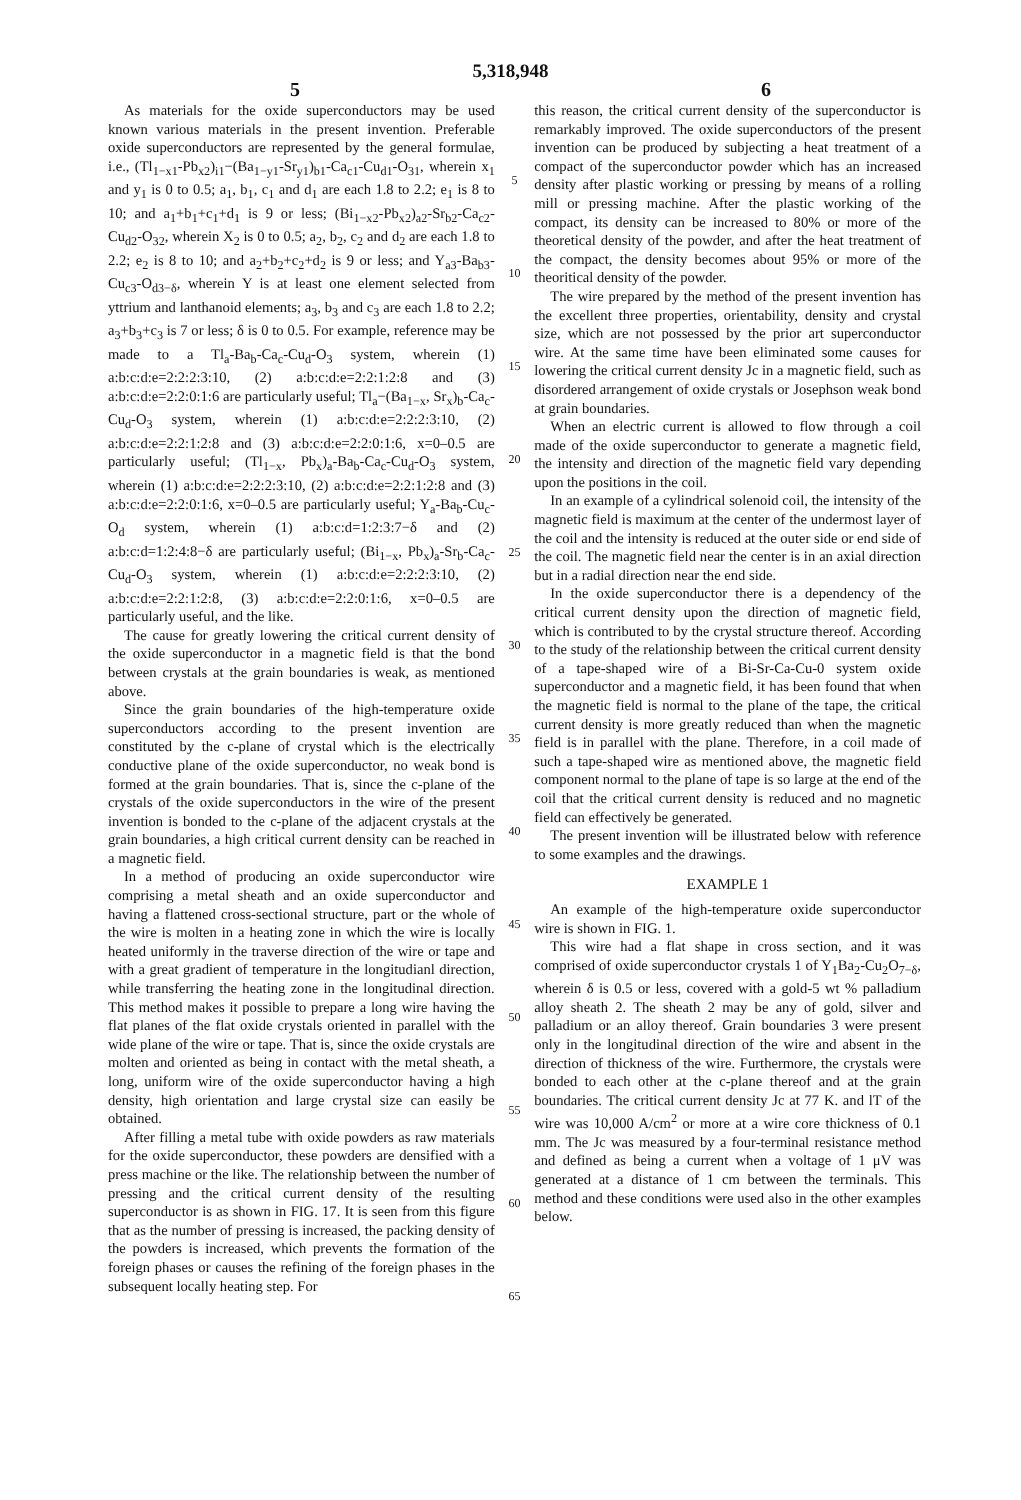5,318,948
5 6
As materials for the oxide superconductors may be used known various materials in the present invention. Preferable oxide superconductors are represented by the general formulae, i.e., (Tl<sub>1−x1</sub>-Pb<sub>x2</sub>)<sub>i1</sub>−(Ba<sub>1−y1</sub>-Sr<sub>y1</sub>)<sub>b1</sub>-Ca<sub>c1</sub>-Cu<sub>d1</sub>-O<sub>31</sub>, wherein x<sub>1</sub> and y<sub>1</sub> is 0 to 0.5; a<sub>1</sub>, b<sub>1</sub>, c<sub>1</sub> and d<sub>1</sub> are each 1.8 to 2.2; e<sub>1</sub> is 8 to 10; and a<sub>1</sub>+b<sub>1</sub>+c<sub>1</sub>+d<sub>1</sub> is 9 or less; (Bi<sub>1−x2</sub>-Pb<sub>x2</sub>)<sub>a2</sub>-Sr<sub>b2</sub>-Ca<sub>c2</sub>-Cu<sub>d2</sub>-O<sub>32</sub>, wherein X<sub>2</sub> is 0 to 0.5; a<sub>2</sub>, b<sub>2</sub>, c<sub>2</sub> and d<sub>2</sub> are each 1.8 to 2.2; e<sub>2</sub> is 8 to 10; and a<sub>2</sub>+b<sub>2</sub>+c<sub>2</sub>+d<sub>2</sub> is 9 or less; and Y<sub>a3</sub>-Ba<sub>b3</sub>-Cu<sub>c3</sub>-O<sub>d3−δ</sub>, wherein Y is at least one element selected from yttrium and lanthanoid elements; a<sub>3</sub>, b<sub>3</sub> and c<sub>3</sub> are each 1.8 to 2.2; a<sub>3</sub>+b<sub>3</sub>+c<sub>3</sub> is 7 or less; δ is 0 to 0.5. For example, reference may be made to a Tl<sub>a</sub>-Ba<sub>b</sub>-Ca<sub>c</sub>-Cu<sub>d</sub>-O<sub>3</sub> system, wherein (1) a:b:c:d:e=2:2:2:3:10, (2) a:b:c:d:e=2:2:1:2:8 and (3) a:b:c:d:e=2:2:0:1:6 are particularly useful; Tl<sub>a</sub>−(Ba<sub>1−x</sub>, Sr<sub>x</sub>)<sub>b</sub>-Ca<sub>c</sub>-Cu<sub>d</sub>-O<sub>3</sub> system, wherein (1) a:b:c:d:e=2:2:2:3:10, (2) a:b:c:d:e=2:2:1:2:8 and (3) a:b:c:d:e=2:2:0:1:6, x=0–0.5 are particularly useful; (Tl<sub>1−x</sub>, Pb<sub>x</sub>)<sub>a</sub>-Ba<sub>b</sub>-Ca<sub>c</sub>-Cu<sub>d</sub>-O<sub>3</sub> system, wherein (1) a:b:c:d:e=2:2:2:3:10, (2) a:b:c:d:e=2:2:1:2:8 and (3) a:b:c:d:e=2:2:0:1:6, x=0–0.5 are particularly useful; Y<sub>a</sub>-Ba<sub>b</sub>-Cu<sub>c</sub>-O<sub>d</sub> system, wherein (1) a:b:c:d=1:2:3:7−δ and (2) a:b:c:d=1:2:4:8−δ are particularly useful; (Bi<sub>1−x</sub>, Pb<sub>x</sub>)<sub>a</sub>-Sr<sub>b</sub>-Ca<sub>c</sub>-Cu<sub>d</sub>-O<sub>3</sub> system, wherein (1) a:b:c:d:e=2:2:2:3:10, (2) a:b:c:d:e=2:2:1:2:8, (3) a:b:c:d:e=2:2:0:1:6, x=0–0.5 are particularly useful, and the like.
The cause for greatly lowering the critical current density of the oxide superconductor in a magnetic field is that the bond between crystals at the grain boundaries is weak, as mentioned above.
Since the grain boundaries of the high-temperature oxide superconductors according to the present invention are constituted by the c-plane of crystal which is the electrically conductive plane of the oxide superconductor, no weak bond is formed at the grain boundaries. That is, since the c-plane of the crystals of the oxide superconductors in the wire of the present invention is bonded to the c-plane of the adjacent crystals at the grain boundaries, a high critical current density can be reached in a magnetic field.
In a method of producing an oxide superconductor wire comprising a metal sheath and an oxide superconductor and having a flattened cross-sectional structure, part or the whole of the wire is molten in a heating zone in which the wire is locally heated uniformly in the traverse direction of the wire or tape and with a great gradient of temperature in the longitudianl direction, while transferring the heating zone in the longitudinal direction. This method makes it possible to prepare a long wire having the flat planes of the flat oxide crystals oriented in parallel with the wide plane of the wire or tape. That is, since the oxide crystals are molten and oriented as being in contact with the metal sheath, a long, uniform wire of the oxide superconductor having a high density, high orientation and large crystal size can easily be obtained.
After filling a metal tube with oxide powders as raw materials for the oxide superconductor, these powders are densified with a press machine or the like. The relationship between the number of pressing and the critical current density of the resulting superconductor is as shown in FIG. 17. It is seen from this figure that as the number of pressing is increased, the packing density of the powders is increased, which prevents the formation of the foreign phases or causes the refining of the foreign phases in the subsequent locally heating step. For
5
10
15
20
25
30
35
40
45
50
55
60
65
this reason, the critical current density of the superconductor is remarkably improved. The oxide superconductors of the present invention can be produced by subjecting a heat treatment of a compact of the superconductor powder which has an increased density after plastic working or pressing by means of a rolling mill or pressing machine. After the plastic working of the compact, its density can be increased to 80% or more of the theoretical density of the powder, and after the heat treatment of the compact, the density becomes about 95% or more of the theoritical density of the powder.
The wire prepared by the method of the present invention has the excellent three properties, orientability, density and crystal size, which are not possessed by the prior art superconductor wire. At the same time have been eliminated some causes for lowering the critical current density Jc in a magnetic field, such as disordered arrangement of oxide crystals or Josephson weak bond at grain boundaries.
When an electric current is allowed to flow through a coil made of the oxide superconductor to generate a magnetic field, the intensity and direction of the magnetic field vary depending upon the positions in the coil.
In an example of a cylindrical solenoid coil, the intensity of the magnetic field is maximum at the center of the undermost layer of the coil and the intensity is reduced at the outer side or end side of the coil. The magnetic field near the center is in an axial direction but in a radial direction near the end side.
In the oxide superconductor there is a dependency of the critical current density upon the direction of magnetic field, which is contributed to by the crystal structure thereof. According to the study of the relationship between the critical current density of a tape-shaped wire of a Bi-Sr-Ca-Cu-0 system oxide superconductor and a magnetic field, it has been found that when the magnetic field is normal to the plane of the tape, the critical current density is more greatly reduced than when the magnetic field is in parallel with the plane. Therefore, in a coil made of such a tape-shaped wire as mentioned above, the magnetic field component normal to the plane of tape is so large at the end of the coil that the critical current density is reduced and no magnetic field can effectively be generated.
The present invention will be illustrated below with reference to some examples and the drawings.
EXAMPLE 1
An example of the high-temperature oxide superconductor wire is shown in FIG. 1.
This wire had a flat shape in cross section, and it was comprised of oxide superconductor crystals 1 of Y<sub>1</sub>Ba<sub>2</sub>-Cu<sub>2</sub>O<sub>7−δ</sub>, wherein δ is 0.5 or less, covered with a gold-5 wt % palladium alloy sheath 2. The sheath 2 may be any of gold, silver and palladium or an alloy thereof. Grain boundaries 3 were present only in the longitudinal direction of the wire and absent in the direction of thickness of the wire. Furthermore, the crystals were bonded to each other at the c-plane thereof and at the grain boundaries. The critical current density Jc at 77 K. and lT of the wire was 10,000 A/cm<sup>2</sup> or more at a wire core thickness of 0.1 mm. The Jc was measured by a four-terminal resistance method and defined as being a current when a voltage of 1 μV was generated at a distance of 1 cm between the terminals. This method and these conditions were used also in the other examples below.